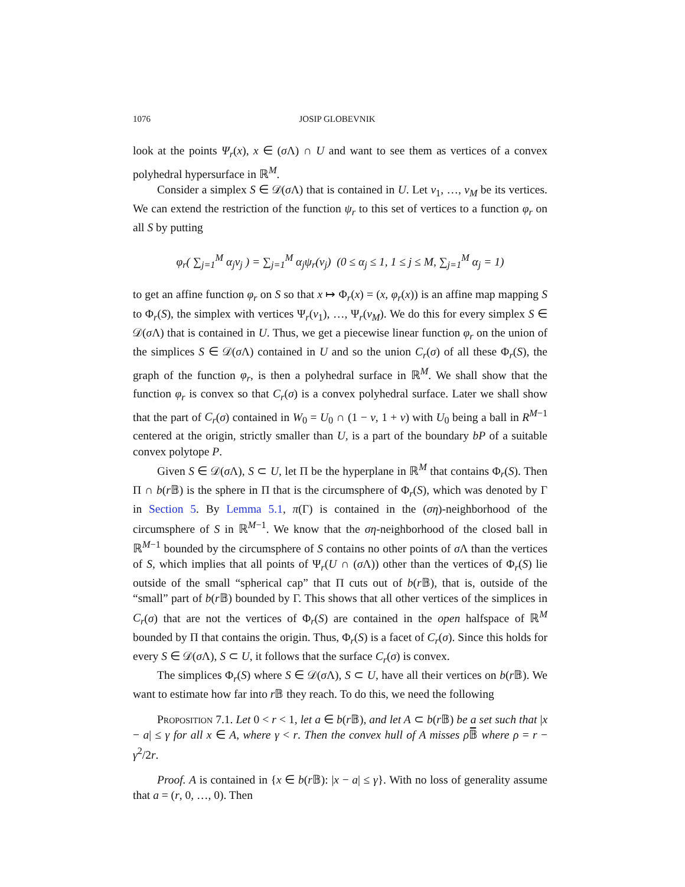1076 JOSIP GLOBEVNIK
look at the points Ψ<sub>r</sub>(x), x ∈ (σ Λ) ∩ U and want to see them as vertices of a convex polyhedral hypersurface in ℝ<sup>M</sup>.
Consider a simplex S ∈ 𝒟(σ Λ) that is contained in U. Let v<sub>1</sub>, …, v<sub>M</sub> be its vertices. We can extend the restriction of the function ψ<sub>r</sub> to this set of vertices to a function φ<sub>r</sub> on all S by putting
φ<sub>r</sub>( ∑<sub>j=1</sub><sup>M</sup> α<sub>j</sub>v<sub>j</sub> ) = ∑<sub>j=1</sub><sup>M</sup> α<sub>j</sub>ψ<sub>r</sub>(v<sub>j</sub>) (0 ≤ α<sub>j</sub> ≤ 1, 1 ≤ j ≤ M, ∑<sub>j=1</sub><sup>M</sup> α<sub>j</sub> = 1)
to get an affine function φ<sub>r</sub> on S so that x ↦ Φ<sub>r</sub>(x) = (x, φ<sub>r</sub>(x)) is an affine map mapping S to Φ<sub>r</sub>(S), the simplex with vertices Ψ<sub>r</sub>(v<sub>1</sub>), …, Ψ<sub>r</sub>(v<sub>M</sub>). We do this for every simplex S ∈ 𝒟(σ Λ) that is contained in U. Thus, we get a piecewise linear function φ<sub>r</sub> on the union of the simplices S ∈ 𝒟(σ Λ) contained in U and so the union C<sub>r</sub>(σ) of all these Φ<sub>r</sub>(S), the graph of the function φ<sub>r</sub>, is then a polyhedral surface in ℝ<sup>M</sup>. We shall show that the function φ<sub>r</sub> is convex so that C<sub>r</sub>(σ) is a convex polyhedral surface. Later we shall show that the part of C<sub>r</sub>(σ) contained in W<sub>0</sub> = U<sub>0</sub> ∩ (1 − ν, 1 + ν) with U<sub>0</sub> being a ball in R<sup>M−1</sup> centered at the origin, strictly smaller than U, is a part of the boundary bP of a suitable convex polytope P.
Given S ∈ 𝒟(σ Λ), S ⊂ U, let Π be the hyperplane in ℝ<sup>M</sup> that contains Φ<sub>r</sub>(S). Then Π ∩ b(r 𝔹) is the sphere in Π that is the circumsphere of Φ<sub>r</sub>(S), which was denoted by Γ in Section 5. By Lemma 5.1, π(Γ) is contained in the (ση)-neighborhood of the circumsphere of S in ℝ<sup>M−1</sup>. We know that the ση-neighborhood of the closed ball in ℝ<sup>M−1</sup> bounded by the circumsphere of S contains no other points of σ Λ than the vertices of S, which implies that all points of Ψ<sub>r</sub>(U ∩ (σ Λ)) other than the vertices of Φ<sub>r</sub>(S) lie outside of the small “spherical cap” that Π cuts out of b(r 𝔹), that is, outside of the “small” part of b(r 𝔹) bounded by Γ. This shows that all other vertices of the simplices in C<sub>r</sub>(σ) that are not the vertices of Φ<sub>r</sub>(S) are contained in the open halfspace of ℝ<sup>M</sup> bounded by Π that contains the origin. Thus, Φ<sub>r</sub>(S) is a facet of C<sub>r</sub>(σ). Since this holds for every S ∈ 𝒟(σ Λ), S ⊂ U, it follows that the surface C<sub>r</sub>(σ) is convex.
The simplices Φ<sub>r</sub>(S) where S ∈ 𝒟(σ Λ), S ⊂ U, have all their vertices on b(r 𝔹). We want to estimate how far into r 𝔹 they reach. To do this, we need the following
Proposition 7.1. Let 0 < r < 1, let a ∈ b(r 𝔹), and let A ⊂ b(r 𝔹) be a set such that |x − a| ≤ γ for all x ∈ A, where γ < r. Then the convex hull of A misses ρ 𝔹̅ where ρ = r − γ<sup>2</sup>/2r.
Proof. A is contained in {x ∈ b(r 𝔹): |x − a| ≤ γ}. With no loss of generality assume that a = (r, 0, …, 0). Then